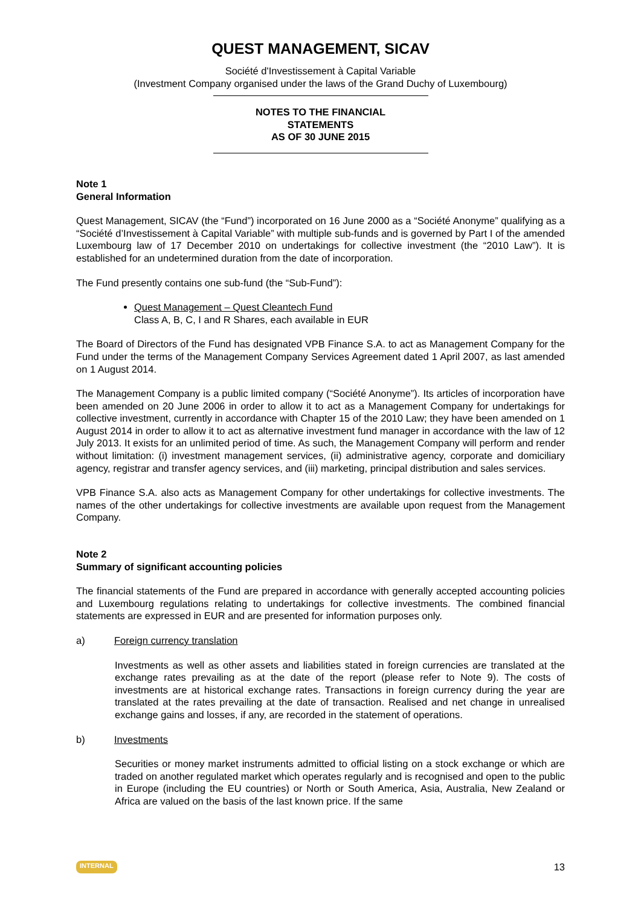QUEST MANAGEMENT, SICAV
Société d'Investissement à Capital Variable
(Investment Company organised under the laws of the Grand Duchy of Luxembourg)
NOTES TO THE FINANCIAL
STATEMENTS
AS OF 30 JUNE 2015
Note 1
General Information
Quest Management, SICAV (the “Fund”) incorporated on 16 June 2000 as a “Société Anonyme” qualifying as a “Société d’Investissement à Capital Variable” with multiple sub-funds and is governed by Part I of the amended Luxembourg law of 17 December 2010 on undertakings for collective investment (the “2010 Law”). It is established for an undetermined duration from the date of incorporation.
The Fund presently contains one sub-fund (the “Sub-Fund”):
Quest Management – Quest Cleantech Fund
Class A, B, C, I and R Shares, each available in EUR
The Board of Directors of the Fund has designated VPB Finance S.A. to act as Management Company for the Fund under the terms of the Management Company Services Agreement dated 1 April 2007, as last amended on 1 August 2014.
The Management Company is a public limited company (“Société Anonyme”). Its articles of incorporation have been amended on 20 June 2006 in order to allow it to act as a Management Company for undertakings for collective investment, currently in accordance with Chapter 15 of the 2010 Law; they have been amended on 1 August 2014 in order to allow it to act as alternative investment fund manager in accordance with the law of 12 July 2013. It exists for an unlimited period of time. As such, the Management Company will perform and render without limitation: (i) investment management services, (ii) administrative agency, corporate and domiciliary agency, registrar and transfer agency services, and (iii) marketing, principal distribution and sales services.
VPB Finance S.A. also acts as Management Company for other undertakings for collective investments. The names of the other undertakings for collective investments are available upon request from the Management Company.
Note 2
Summary of significant accounting policies
The financial statements of the Fund are prepared in accordance with generally accepted accounting policies and Luxembourg regulations relating to undertakings for collective investments. The combined financial statements are expressed in EUR and are presented for information purposes only.
a) Foreign currency translation
Investments as well as other assets and liabilities stated in foreign currencies are translated at the exchange rates prevailing as at the date of the report (please refer to Note 9). The costs of investments are at historical exchange rates. Transactions in foreign currency during the year are translated at the rates prevailing at the date of transaction. Realised and net change in unrealised exchange gains and losses, if any, are recorded in the statement of operations.
b) Investments
Securities or money market instruments admitted to official listing on a stock exchange or which are traded on another regulated market which operates regularly and is recognised and open to the public in Europe (including the EU countries) or North or South America, Asia, Australia, New Zealand or Africa are valued on the basis of the last known price. If the same
INTERNAL 13